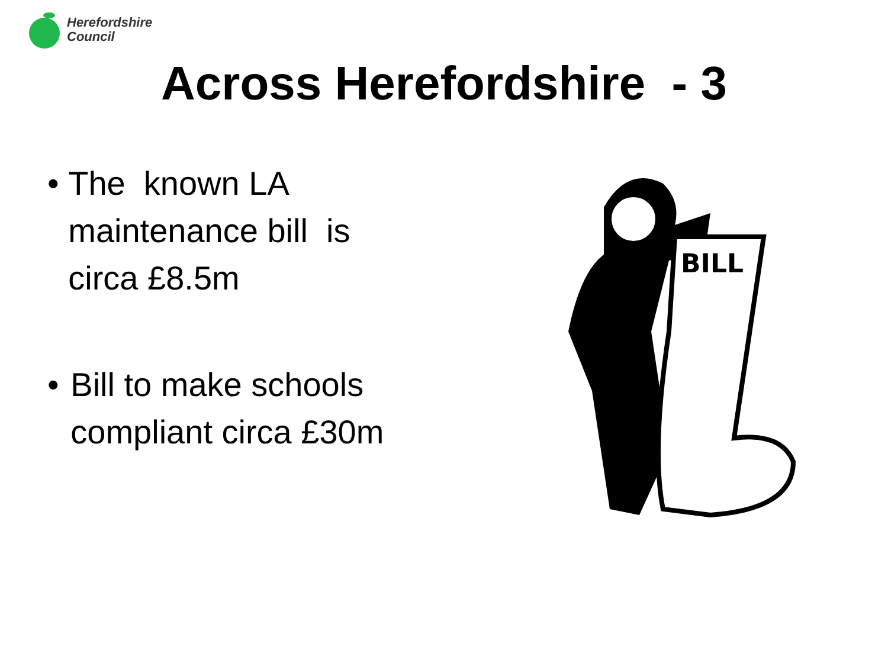Herefordshire
Council
Across Herefordshire - 3
• The known LA maintenance bill is circa £8.5m
• Bill to make schools compliant circa £30m
BILL